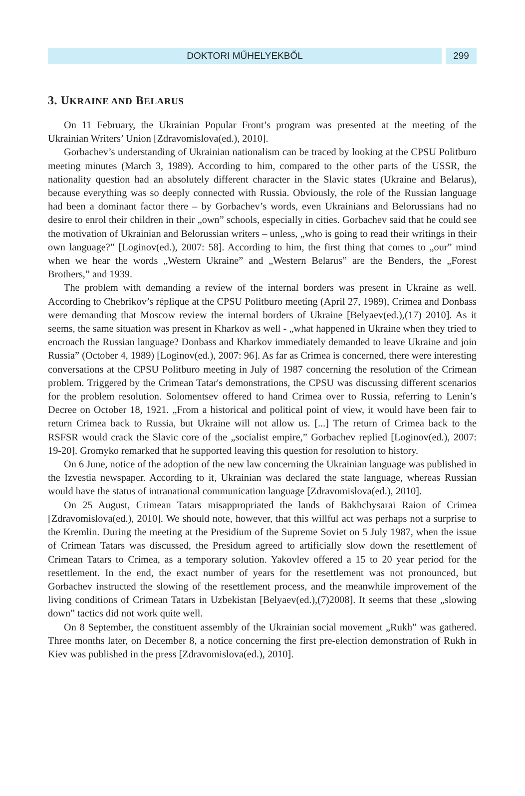DOKTORI MŰHELYEKBŐL 299
3. UKRAINE AND BELARUS
On 11 February, the Ukrainian Popular Front’s program was presented at the meeting of the Ukrainian Writers’ Union [Zdravomislova(ed.), 2010].
Gorbachev’s understanding of Ukrainian nationalism can be traced by looking at the CPSU Politburo meeting minutes (March 3, 1989). According to him, compared to the other parts of the USSR, the nationality question had an absolutely different character in the Slavic states (Ukraine and Belarus), because everything was so deeply connected with Russia. Obviously, the role of the Russian language had been a dominant factor there – by Gorbachev’s words, even Ukrainians and Belorussians had no desire to enrol their children in their „own” schools, especially in cities. Gorbachev said that he could see the motivation of Ukrainian and Belorussian writers – unless, „who is going to read their writings in their own language?” [Loginov(ed.), 2007: 58]. According to him, the first thing that comes to „our” mind when we hear the words „Western Ukraine” and „Western Belarus” are the Benders, the „Forest Brothers,” and 1939.
The problem with demanding a review of the internal borders was present in Ukraine as well. According to Chebrikov’s réplique at the CPSU Politburo meeting (April 27, 1989), Crimea and Donbass were demanding that Moscow review the internal borders of Ukraine [Belyaev(ed.),(17) 2010]. As it seems, the same situation was present in Kharkov as well - „what happened in Ukraine when they tried to encroach the Russian language? Donbass and Kharkov immediately demanded to leave Ukraine and join Russia” (October 4, 1989) [Loginov(ed.), 2007: 96]. As far as Crimea is concerned, there were interesting conversations at the CPSU Politburo meeting in July of 1987 concerning the resolution of the Crimean problem. Triggered by the Crimean Tatar's demonstrations, the CPSU was discussing different scenarios for the problem resolution. Solomentsev offered to hand Crimea over to Russia, referring to Lenin’s Decree on October 18, 1921. „From a historical and political point of view, it would have been fair to return Crimea back to Russia, but Ukraine will not allow us. [...] The return of Crimea back to the RSFSR would crack the Slavic core of the „socialist empire,” Gorbachev replied [Loginov(ed.), 2007: 19-20]. Gromyko remarked that he supported leaving this question for resolution to history.
On 6 June, notice of the adoption of the new law concerning the Ukrainian language was published in the Izvestia newspaper. According to it, Ukrainian was declared the state language, whereas Russian would have the status of intranational communication language [Zdravomislova(ed.), 2010].
On 25 August, Crimean Tatars misappropriated the lands of Bakhchysarai Raion of Crimea [Zdravomislova(ed.), 2010]. We should note, however, that this willful act was perhaps not a surprise to the Kremlin. During the meeting at the Presidium of the Supreme Soviet on 5 July 1987, when the issue of Crimean Tatars was discussed, the Presidum agreed to artificially slow down the resettlement of Crimean Tatars to Crimea, as a temporary solution. Yakovlev offered a 15 to 20 year period for the resettlement. In the end, the exact number of years for the resettlement was not pronounced, but Gorbachev instructed the slowing of the resettlement process, and the meanwhile improvement of the living conditions of Crimean Tatars in Uzbekistan [Belyaev(ed.),(7)2008]. It seems that these „slowing down” tactics did not work quite well.
On 8 September, the constituent assembly of the Ukrainian social movement „Rukh” was gathered. Three months later, on December 8, a notice concerning the first pre-election demonstration of Rukh in Kiev was published in the press [Zdravomislova(ed.), 2010].